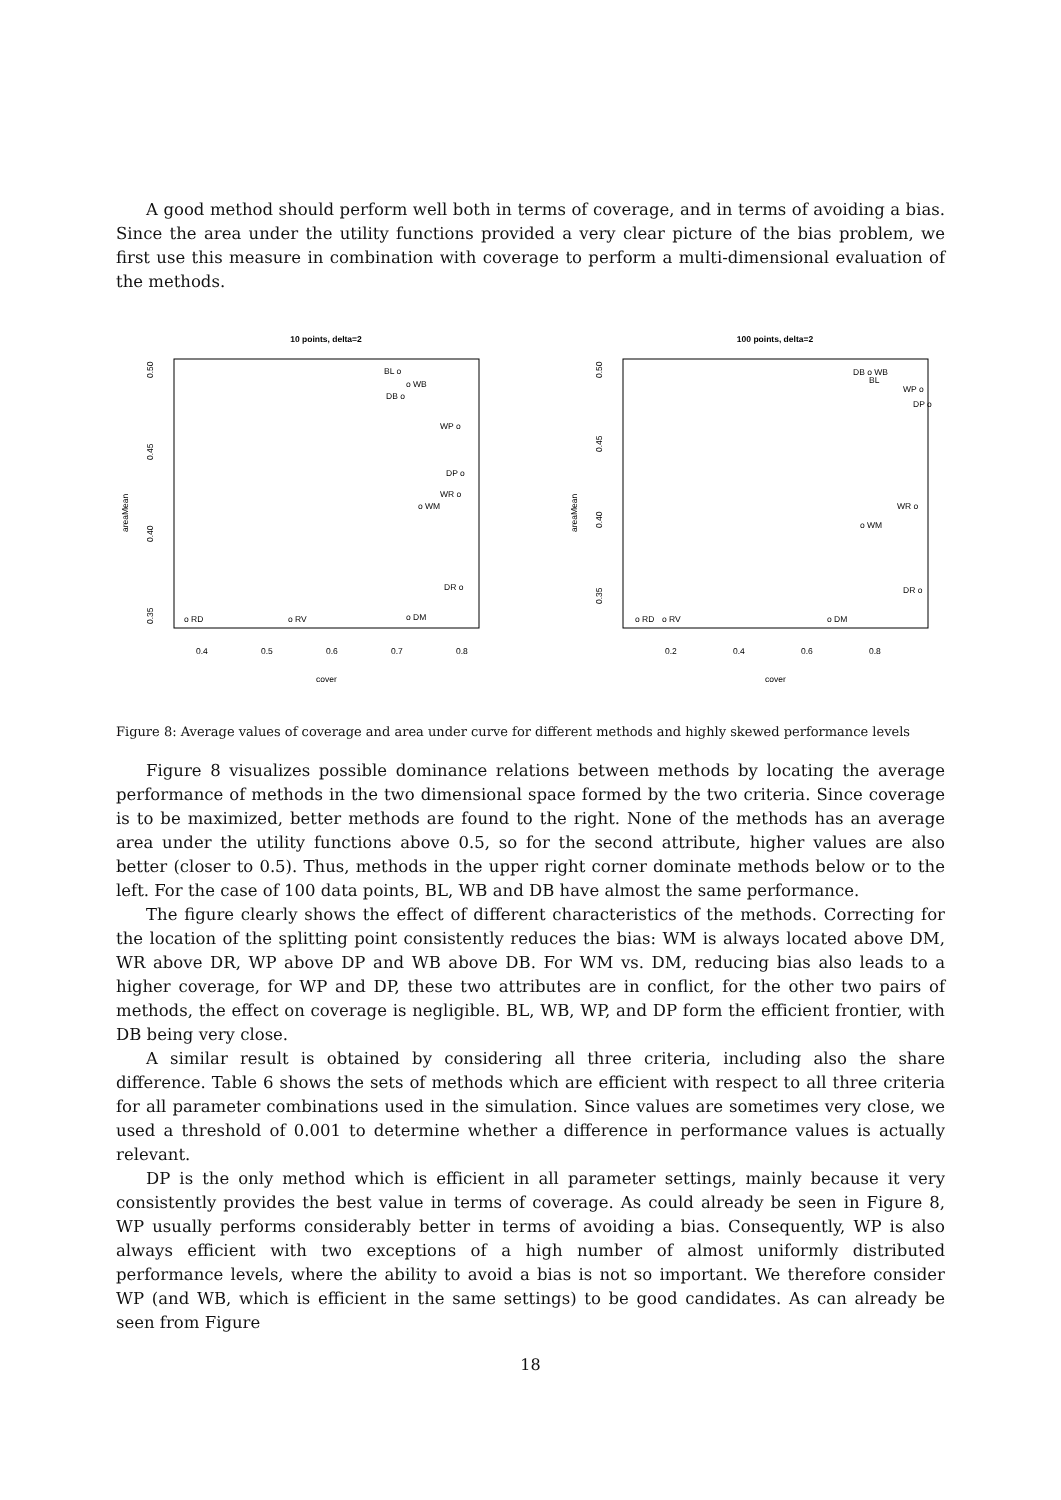A good method should perform well both in terms of coverage, and in terms of avoiding a bias. Since the area under the utility functions provided a very clear picture of the bias problem, we first use this measure in combination with coverage to perform a multi-dimensional evaluation of the methods.
10 points, delta=2
areaMean
0.50
0.45
0.40
0.35
0.4
0.5
0.6
0.7
0.8
cover
BL o
o WB
DB o
WP o
DP o
WR o
o WM
DR o
o RD
o RV
o DM
100 points, delta=2
areaMean
0.50
0.45
0.40
0.35
0.2
0.4
0.6
0.8
cover
DB o WB
BL
WP o
DP o
WR o
o WM
DR o
o RD
o RV
o DM
Figure 8: Average values of coverage and area under curve for different methods and highly skewed performance levels
Figure 8 visualizes possible dominance relations between methods by locating the average performance of methods in the two dimensional space formed by the two criteria. Since coverage is to be maximized, better methods are found to the right. None of the methods has an average area under the utility functions above 0.5, so for the second attribute, higher values are also better (closer to 0.5). Thus, methods in the upper right corner dominate methods below or to the left. For the case of 100 data points, BL, WB and DB have almost the same performance.
The figure clearly shows the effect of different characteristics of the methods. Correcting for the location of the splitting point consistently reduces the bias: WM is always located above DM, WR above DR, WP above DP and WB above DB. For WM vs. DM, reducing bias also leads to a higher coverage, for WP and DP, these two attributes are in conflict, for the other two pairs of methods, the effect on coverage is negligible. BL, WB, WP, and DP form the efficient frontier, with DB being very close.
A similar result is obtained by considering all three criteria, including also the share difference. Table 6 shows the sets of methods which are efficient with respect to all three criteria for all parameter combinations used in the simulation. Since values are sometimes very close, we used a threshold of 0.001 to determine whether a difference in performance values is actually relevant.
DP is the only method which is efficient in all parameter settings, mainly because it very consistently provides the best value in terms of coverage. As could already be seen in Figure 8, WP usually performs considerably better in terms of avoiding a bias. Consequently, WP is also always efficient with two exceptions of a high number of almost uniformly distributed performance levels, where the ability to avoid a bias is not so important. We therefore consider WP (and WB, which is efficient in the same settings) to be good candidates. As can already be seen from Figure
18